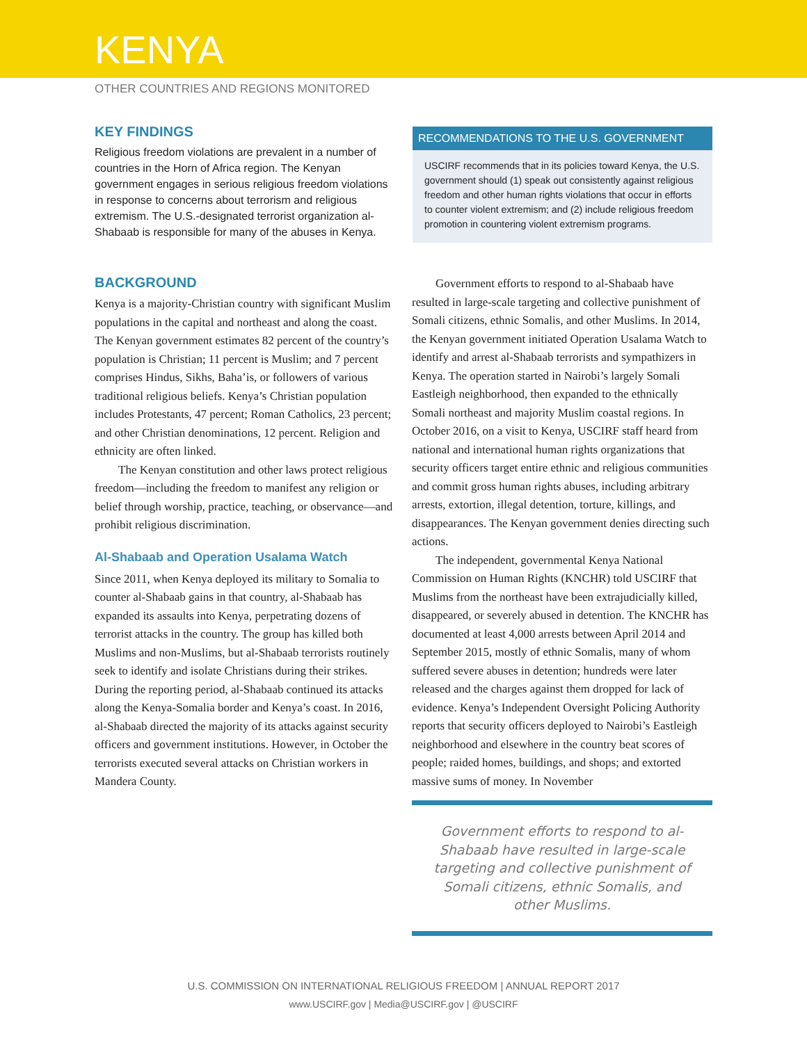KENYA
OTHER COUNTRIES AND REGIONS MONITORED
KEY FINDINGS
Religious freedom violations are prevalent in a number of countries in the Horn of Africa region. The Kenyan government engages in serious religious freedom violations in response to concerns about terrorism and religious extremism. The U.S.-designated terrorist organization al-Shabaab is responsible for many of the abuses in Kenya.
RECOMMENDATIONS TO THE U.S. GOVERNMENT
USCIRF recommends that in its policies toward Kenya, the U.S. government should (1) speak out consistently against religious freedom and other human rights violations that occur in efforts to counter violent extremism; and (2) include religious freedom promotion in countering violent extremism programs.
BACKGROUND
Kenya is a majority-Christian country with significant Muslim populations in the capital and northeast and along the coast. The Kenyan government estimates 82 percent of the country’s population is Christian; 11 percent is Muslim; and 7 percent comprises Hindus, Sikhs, Baha’is, or followers of various traditional religious beliefs. Kenya’s Christian population includes Protestants, 47 percent; Roman Catholics, 23 percent; and other Christian denominations, 12 percent. Religion and ethnicity are often linked.
The Kenyan constitution and other laws protect religious freedom—including the freedom to manifest any religion or belief through worship, practice, teaching, or observance—and prohibit religious discrimination.
Al-Shabaab and Operation Usalama Watch
Since 2011, when Kenya deployed its military to Somalia to counter al-Shabaab gains in that country, al-Shabaab has expanded its assaults into Kenya, perpetrating dozens of terrorist attacks in the country. The group has killed both Muslims and non-Muslims, but al-Shabaab terrorists routinely seek to identify and isolate Christians during their strikes. During the reporting period, al-Shabaab continued its attacks along the Kenya-Somalia border and Kenya’s coast. In 2016, al-Shabaab directed the majority of its attacks against security officers and government institutions. However, in October the terrorists executed several attacks on Christian workers in Mandera County.
Government efforts to respond to al-Shabaab have resulted in large-scale targeting and collective punishment of Somali citizens, ethnic Somalis, and other Muslims. In 2014, the Kenyan government initiated Operation Usalama Watch to identify and arrest al-Shabaab terrorists and sympathizers in Kenya. The operation started in Nairobi’s largely Somali Eastleigh neighborhood, then expanded to the ethnically Somali northeast and majority Muslim coastal regions. In October 2016, on a visit to Kenya, USCIRF staff heard from national and international human rights organizations that security officers target entire ethnic and religious communities and commit gross human rights abuses, including arbitrary arrests, extortion, illegal detention, torture, killings, and disappearances. The Kenyan government denies directing such actions.
The independent, governmental Kenya National Commission on Human Rights (KNCHR) told USCIRF that Muslims from the northeast have been extrajudicially killed, disappeared, or severely abused in detention. The KNCHR has documented at least 4,000 arrests between April 2014 and September 2015, mostly of ethnic Somalis, many of whom suffered severe abuses in detention; hundreds were later released and the charges against them dropped for lack of evidence. Kenya’s Independent Oversight Policing Authority reports that security officers deployed to Nairobi’s Eastleigh neighborhood and elsewhere in the country beat scores of people; raided homes, buildings, and shops; and extorted massive sums of money. In November
Government efforts to respond to al-Shabaab have resulted in large-scale targeting and collective punishment of Somali citizens, ethnic Somalis, and other Muslims.
U.S. COMMISSION ON INTERNATIONAL RELIGIOUS FREEDOM | ANNUAL REPORT 2017
www.USCIRF.gov | Media@USCIRF.gov | @USCIRF